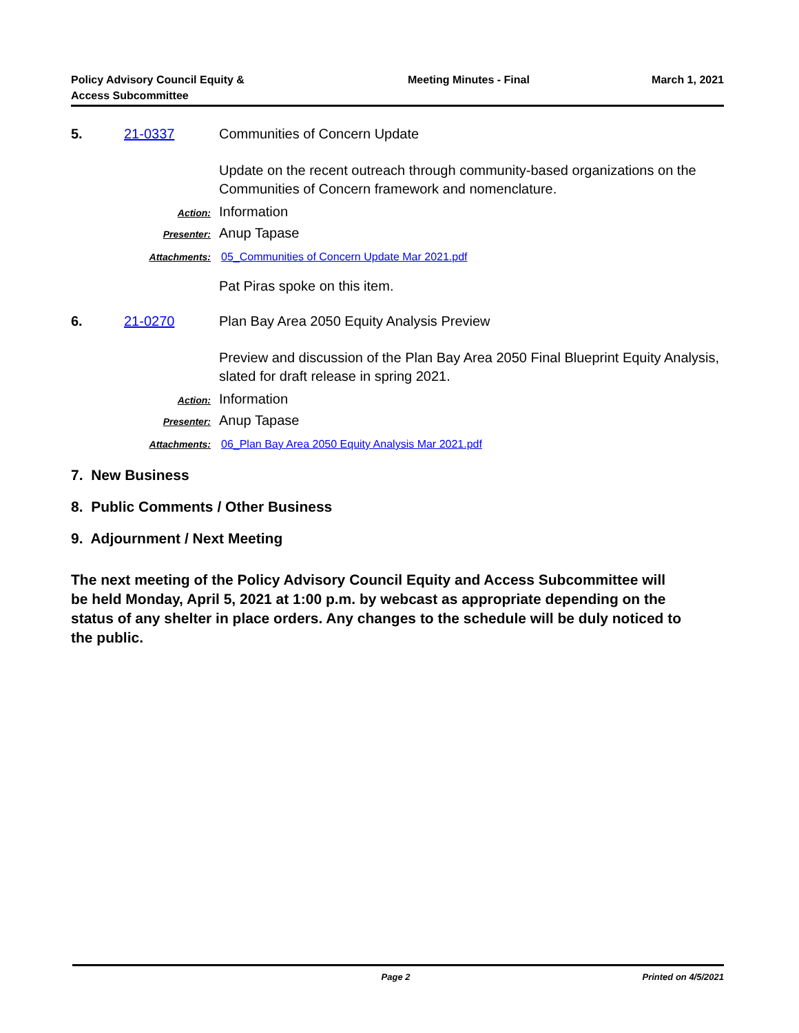Policy Advisory Council Equity &
Access Subcommittee
Meeting Minutes - Final March 1, 2021
5. 21-0337 Communities of Concern Update
Update on the recent outreach through community-based organizations on the Communities of Concern framework and nomenclature.
Action:
Information
Presenter:
Anup Tapase
Attachments: 05_Communities of Concern Update Mar 2021.pdf
Pat Piras spoke on this item.
6. 21-0270 Plan Bay Area 2050 Equity Analysis Preview
Preview and discussion of the Plan Bay Area 2050 Final Blueprint Equity Analysis, slated for draft release in spring 2021.
Action:
Information
Presenter:
Anup Tapase
Attachments: 06_Plan Bay Area 2050 Equity Analysis Mar 2021.pdf
7. New Business
8. Public Comments / Other Business
9. Adjournment / Next Meeting
The next meeting of the Policy Advisory Council Equity and Access Subcommittee will be held Monday, April 5, 2021 at 1:00 p.m. by webcast as appropriate depending on the status of any shelter in place orders. Any changes to the schedule will be duly noticed to the public.
Page 2 Printed on 4/5/2021